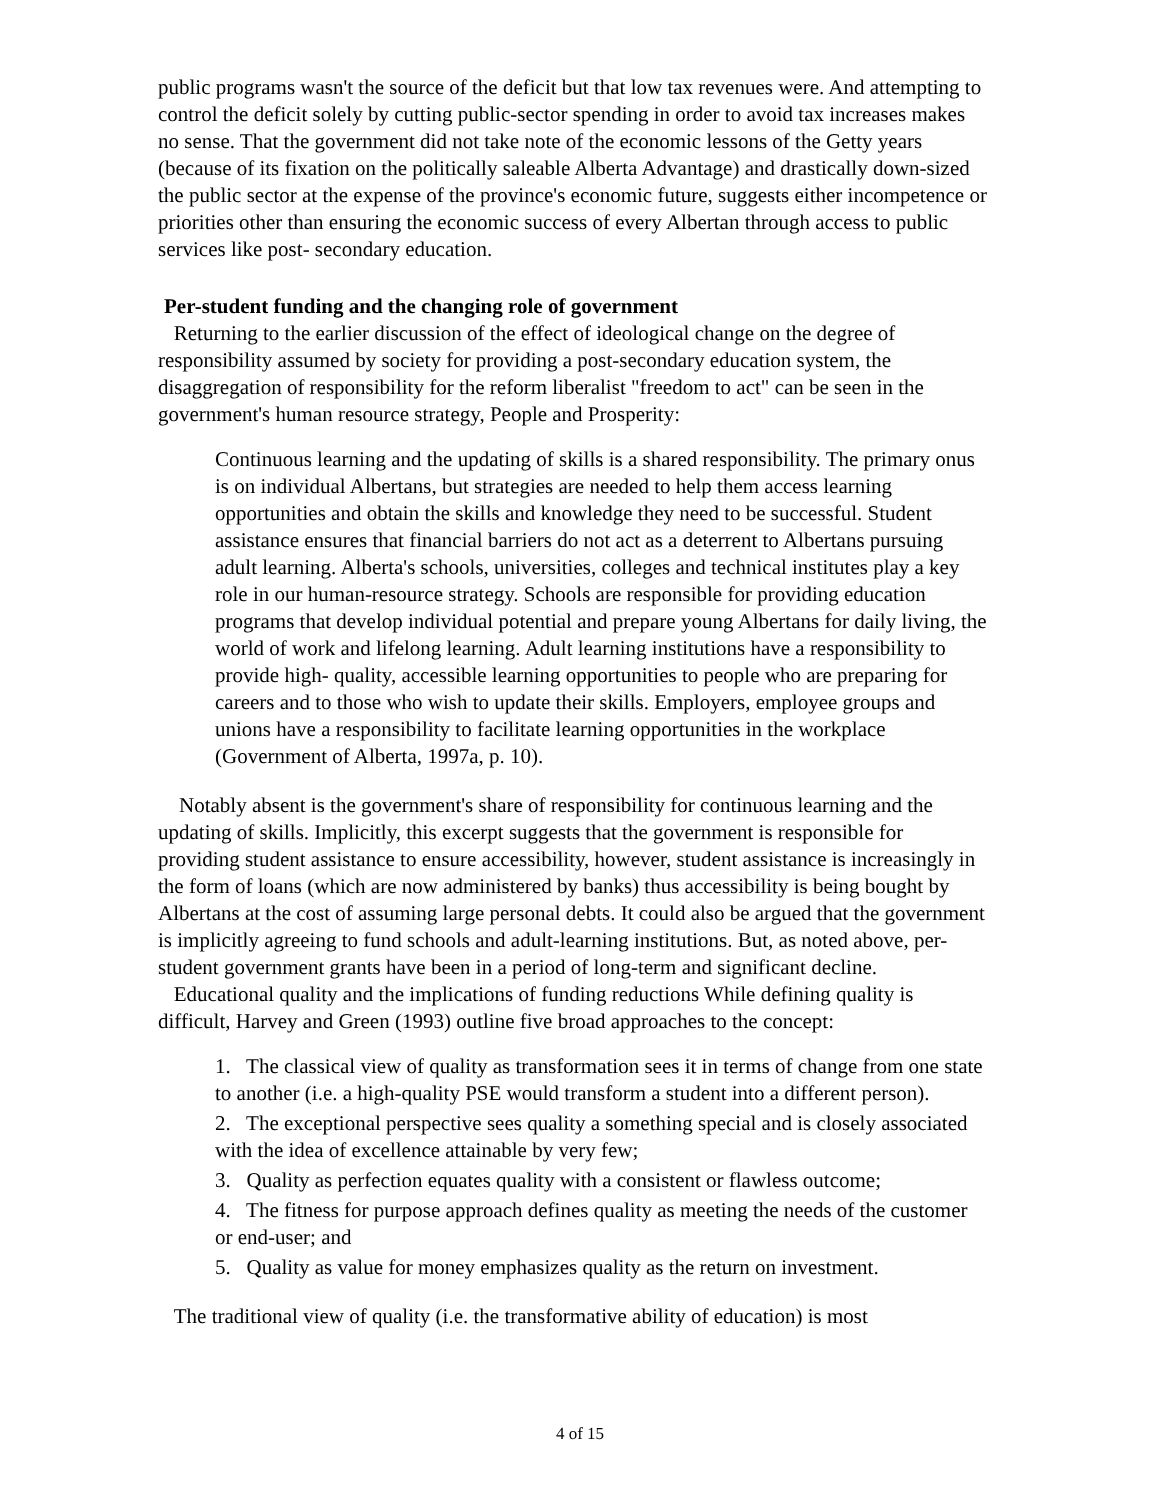public programs wasn't the source of the deficit but that low tax revenues were. And attempting to control the deficit solely by cutting public-sector spending in order to avoid tax increases makes no sense. That the government did not take note of the economic lessons of the Getty years (because of its fixation on the politically saleable Alberta Advantage) and drastically down-sized the public sector at the expense of the province's economic future, suggests either incompetence or priorities other than ensuring the economic success of every Albertan through access to public services like post- secondary education.
Per-student funding and the changing role of government
Returning to the earlier discussion of the effect of ideological change on the degree of responsibility assumed by society for providing a post-secondary education system, the disaggregation of responsibility for the reform liberalist "freedom to act" can be seen in the government's human resource strategy, People and Prosperity:
Continuous learning and the updating of skills is a shared responsibility. The primary onus is on individual Albertans, but strategies are needed to help them access learning opportunities and obtain the skills and knowledge they need to be successful. Student assistance ensures that financial barriers do not act as a deterrent to Albertans pursuing adult learning. Alberta's schools, universities, colleges and technical institutes play a key role in our human-resource strategy. Schools are responsible for providing education programs that develop individual potential and prepare young Albertans for daily living, the world of work and lifelong learning. Adult learning institutions have a responsibility to provide high- quality, accessible learning opportunities to people who are preparing for careers and to those who wish to update their skills. Employers, employee groups and unions have a responsibility to facilitate learning opportunities in the workplace (Government of Alberta, 1997a, p. 10).
Notably absent is the government's share of responsibility for continuous learning and the updating of skills. Implicitly, this excerpt suggests that the government is responsible for providing student assistance to ensure accessibility, however, student assistance is increasingly in the form of loans (which are now administered by banks) thus accessibility is being bought by Albertans at the cost of assuming large personal debts. It could also be argued that the government is implicitly agreeing to fund schools and adult-learning institutions. But, as noted above, per-student government grants have been in a period of long-term and significant decline.
Educational quality and the implications of funding reductions While defining quality is difficult, Harvey and Green (1993) outline five broad approaches to the concept:
1. The classical view of quality as transformation sees it in terms of change from one state to another (i.e. a high-quality PSE would transform a student into a different person).
2. The exceptional perspective sees quality a something special and is closely associated with the idea of excellence attainable by very few;
3. Quality as perfection equates quality with a consistent or flawless outcome;
4. The fitness for purpose approach defines quality as meeting the needs of the customer or end-user; and
5. Quality as value for money emphasizes quality as the return on investment.
The traditional view of quality (i.e. the transformative ability of education) is most
4 of 15